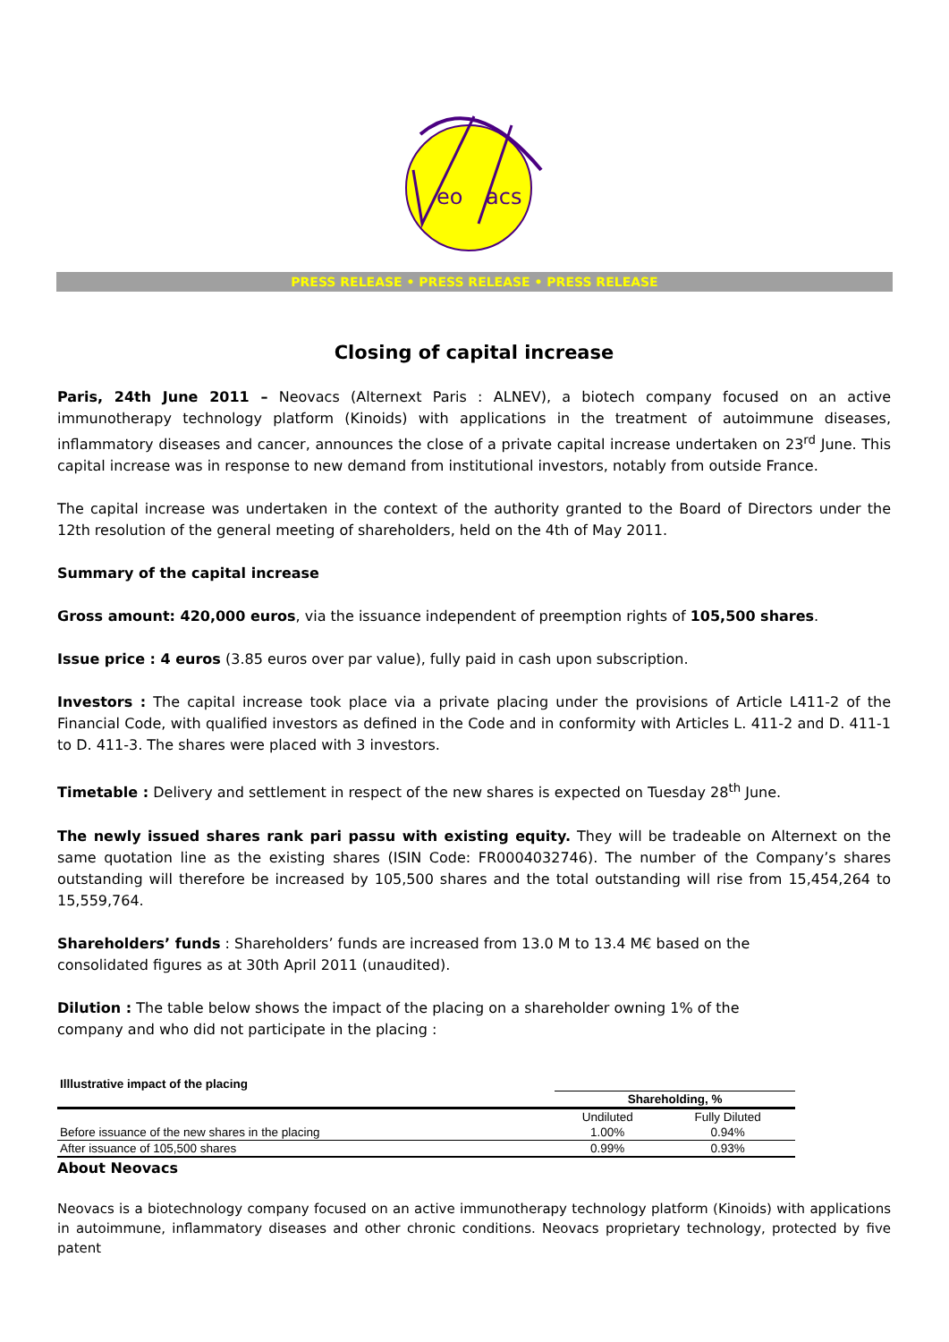eo
acs
PRESS RELEASE • PRESS RELEASE • PRESS RELEASE
Closing of capital increase
Paris, 24th June 2011 – Neovacs (Alternext Paris : ALNEV), a biotech company focused on an active immunotherapy technology platform (Kinoids) with applications in the treatment of autoimmune diseases, inflammatory diseases and cancer, announces the close of a private capital increase undertaken on 23<sup>rd</sup> June. This capital increase was in response to new demand from institutional investors, notably from outside France.
The capital increase was undertaken in the context of the authority granted to the Board of Directors under the 12th resolution of the general meeting of shareholders, held on the 4th of May 2011.
Summary of the capital increase
Gross amount: 420,000 euros, via the issuance independent of preemption rights of 105,500 shares.
Issue price : 4 euros (3.85 euros over par value), fully paid in cash upon subscription.
Investors : The capital increase took place via a private placing under the provisions of Article L411-2 of the Financial Code, with qualified investors as defined in the Code and in conformity with Articles L. 411-2 and D. 411-1 to D. 411-3. The shares were placed with 3 investors.
Timetable : Delivery and settlement in respect of the new shares is expected on Tuesday 28<sup>th</sup> June.
The newly issued shares rank pari passu with existing equity. They will be tradeable on Alternext on the same quotation line as the existing shares (ISIN Code: FR0004032746). The number of the Company’s shares outstanding will therefore be increased by 105,500 shares and the total outstanding will rise from 15,454,264 to 15,559,764.
Shareholders’ funds : Shareholders’ funds are increased from 13.0 M to 13.4 M€ based on the
consolidated figures as at 30th April 2011 (unaudited).
Dilution : The table below shows the impact of the placing on a shareholder owning 1% of the
company and who did not participate in the placing :
| Illlustrative impact of the placing | | |
| --- | --- | --- |
| | Shareholding, % | |
| | Undiluted | Fully Diluted |
| Before issuance of the new shares in the placing | 1.00% | 0.94% |
| After issuance of 105,500 shares | 0.99% | 0.93% |
About Neovacs
Neovacs is a biotechnology company focused on an active immunotherapy technology platform (Kinoids) with applications in autoimmune, inflammatory diseases and other chronic conditions. Neovacs proprietary technology, protected by five patent